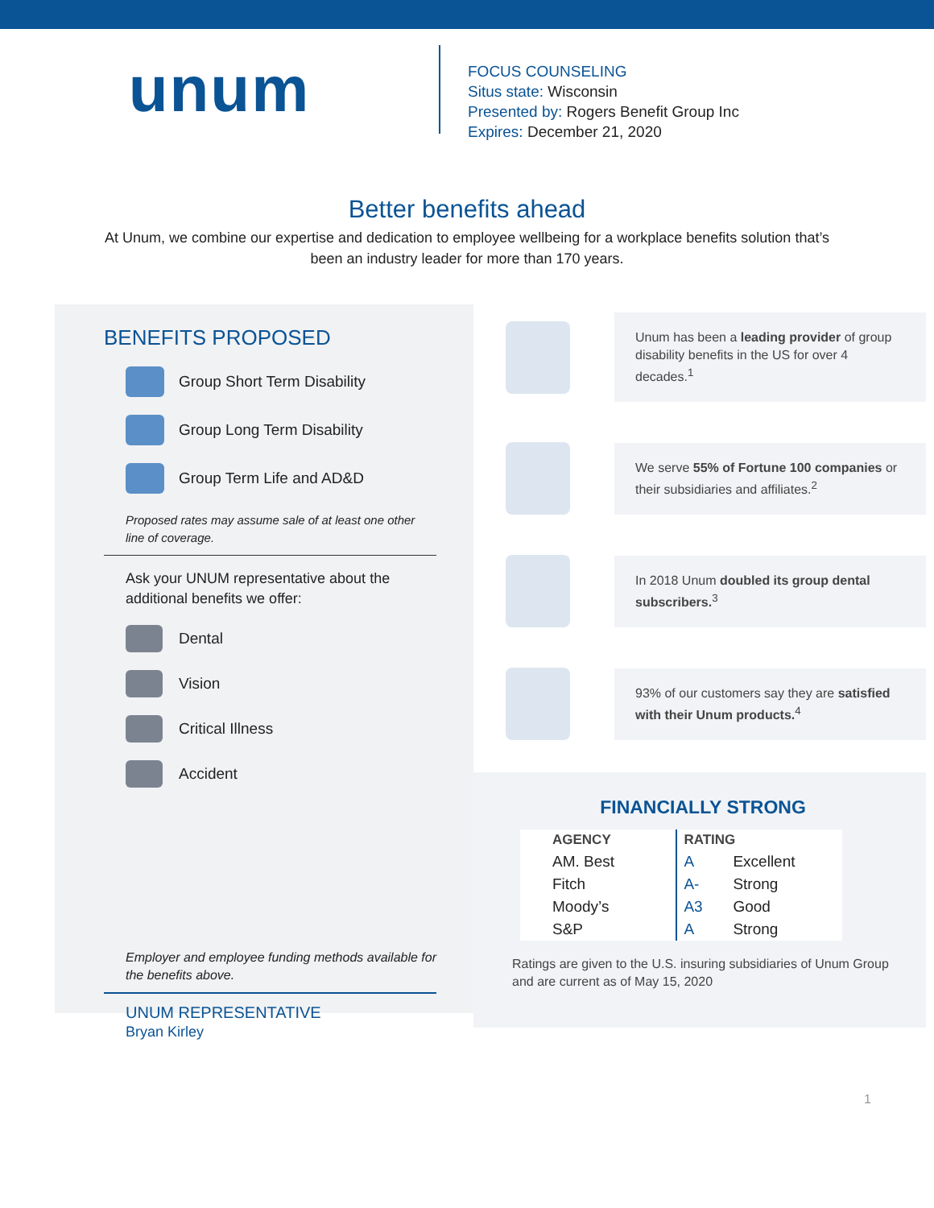unum
FOCUS COUNSELING
Situs state: Wisconsin
Presented by: Rogers Benefit Group Inc
Expires: December 21, 2020
Better benefits ahead
At Unum, we combine our expertise and dedication to employee wellbeing for a workplace benefits solution that’s been an industry leader for more than 170 years.
BENEFITS PROPOSED
Group Short Term Disability
Group Long Term Disability
Group Term Life and AD&D
Proposed rates may assume sale of at least one other line of coverage.
Ask your UNUM representative about the additional benefits we offer:
Dental
Vision
Critical Illness
Accident
Employer and employee funding methods available for the benefits above.
UNUM REPRESENTATIVE
Bryan Kirley
Unum has been a leading provider of group disability benefits in the US for over 4 decades.<sup>1</sup>
We serve 55% of Fortune 100 companies or their subsidiaries and affiliates.<sup>2</sup>
In 2018 Unum doubled its group dental subscribers.<sup>3</sup>
93% of our customers say they are satisfied with their Unum products.<sup>4</sup>
FINANCIALLY STRONG
| AGENCY | RATING | |
| --- | --- | --- |
| AM. Best | A | Excellent |
| Fitch | A- | Strong |
| Moody’s | A3 | Good |
| S&P | A | Strong |
Ratings are given to the U.S. insuring subsidiaries of Unum Group and are current as of May 15, 2020
1